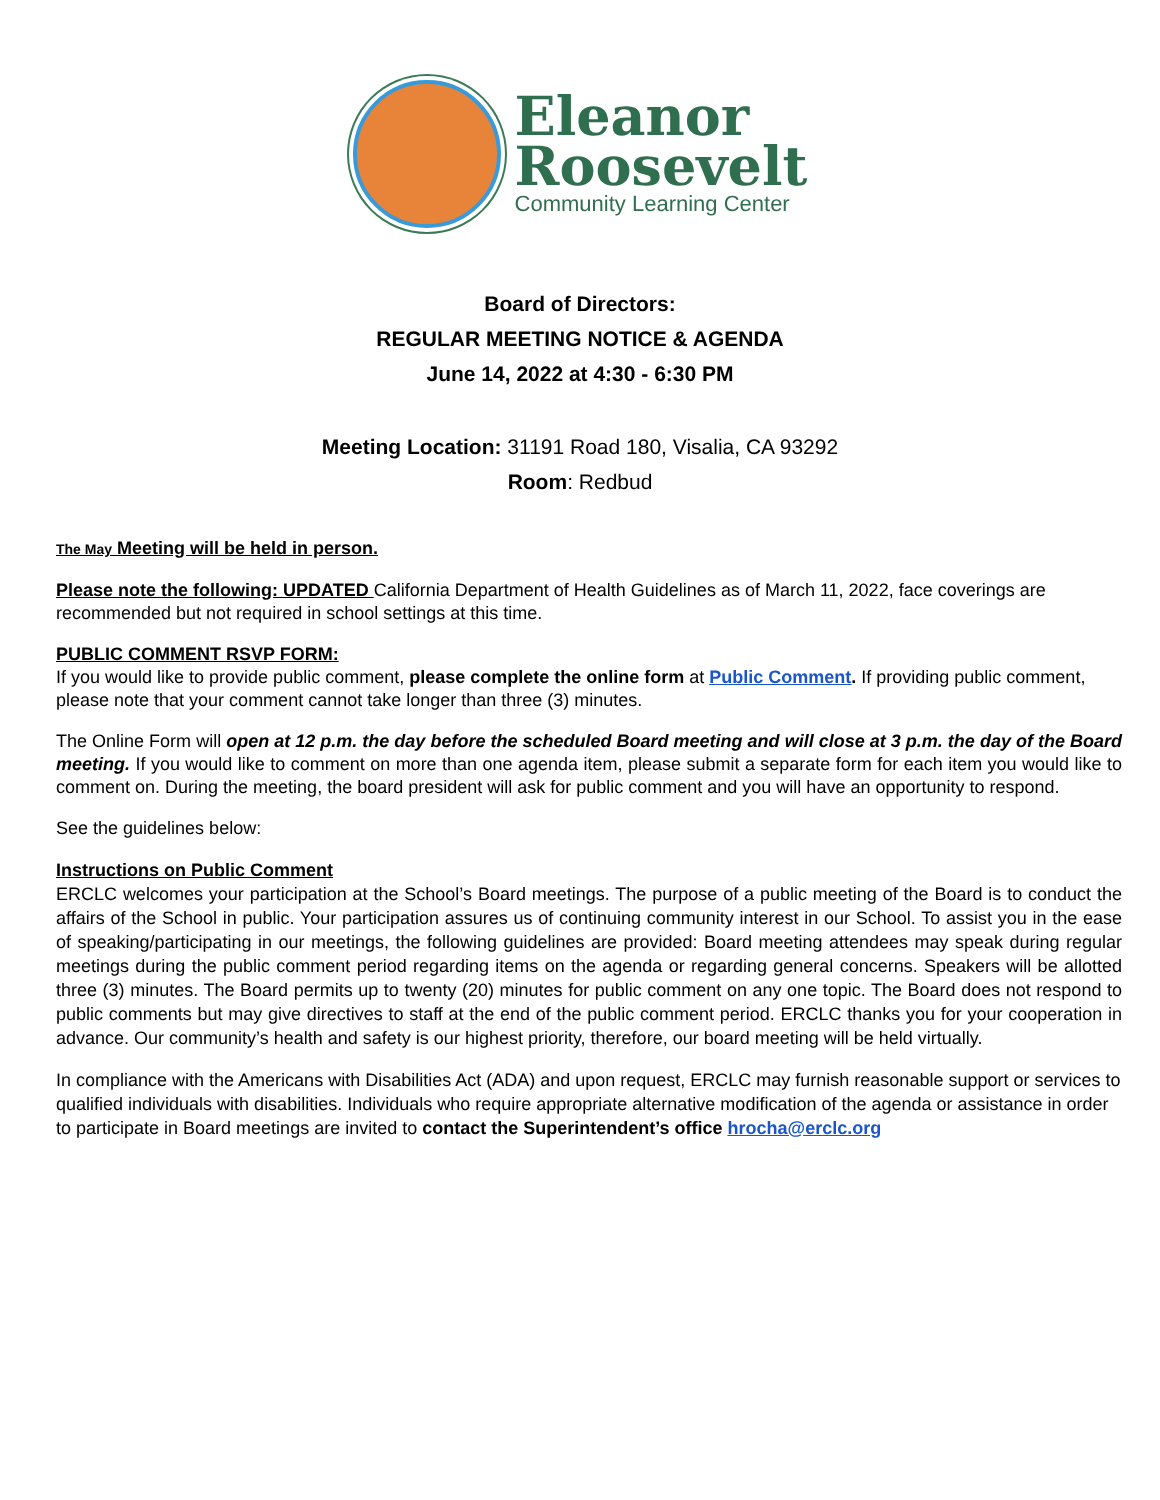Eleanor
Roosevelt
Community Learning Center
Board of Directors:
REGULAR MEETING NOTICE & AGENDA
June 14, 2022 at 4:30 - 6:30 PM
Meeting Location: 31191 Road 180, Visalia, CA 93292
Room: Redbud
The May Meeting will be held in person.
Please note the following: UPDATED California Department of Health Guidelines as of March 11, 2022, face coverings are recommended but not required in school settings at this time.
PUBLIC COMMENT RSVP FORM:
If you would like to provide public comment, please complete the online form at Public Comment. If providing public comment, please note that your comment cannot take longer than three (3) minutes.
The Online Form will open at 12 p.m. the day before the scheduled Board meeting and will close at 3 p.m. the day of the Board meeting. If you would like to comment on more than one agenda item, please submit a separate form for each item you would like to comment on. During the meeting, the board president will ask for public comment and you will have an opportunity to respond.
See the guidelines below:
Instructions on Public Comment
ERCLC welcomes your participation at the School’s Board meetings. The purpose of a public meeting of the Board is to conduct the affairs of the School in public. Your participation assures us of continuing community interest in our School. To assist you in the ease of speaking/participating in our meetings, the following guidelines are provided: Board meeting attendees may speak during regular meetings during the public comment period regarding items on the agenda or regarding general concerns. Speakers will be allotted three (3) minutes. The Board permits up to twenty (20) minutes for public comment on any one topic. The Board does not respond to public comments but may give directives to staff at the end of the public comment period. ERCLC thanks you for your cooperation in advance. Our community’s health and safety is our highest priority, therefore, our board meeting will be held virtually.
In compliance with the Americans with Disabilities Act (ADA) and upon request, ERCLC may furnish reasonable support or services to qualified individuals with disabilities. Individuals who require appropriate alternative modification of the agenda or assistance in order to participate in Board meetings are invited to contact the Superintendent’s office hrocha@erclc.org